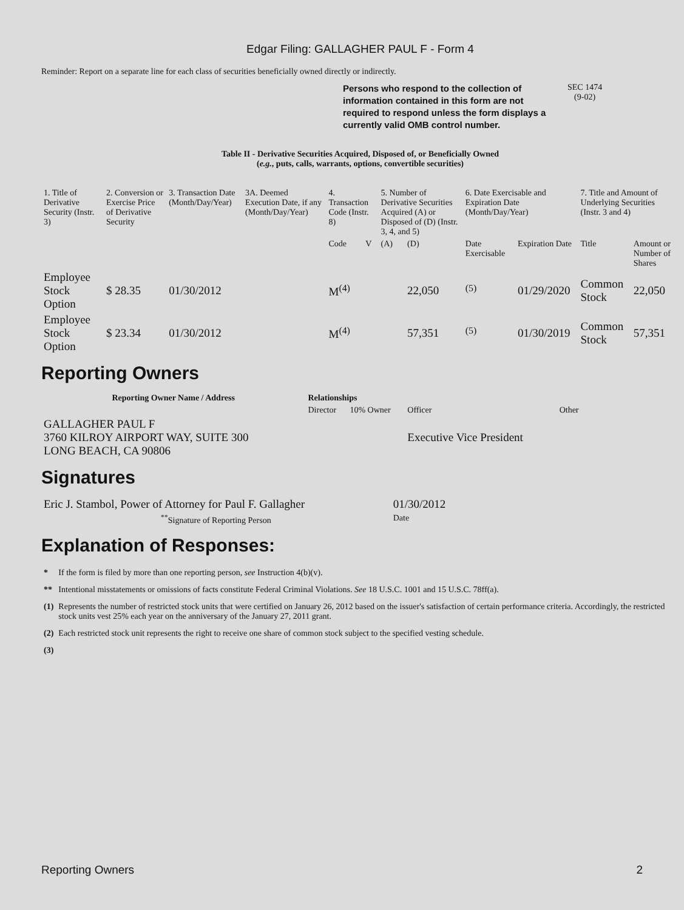Edgar Filing: GALLAGHER PAUL F - Form 4
Reminder: Report on a separate line for each class of securities beneficially owned directly or indirectly.
Persons who respond to the collection of information contained in this form are not required to respond unless the form displays a currently valid OMB control number.
SEC 1474
(9-02)
Table II - Derivative Securities Acquired, Disposed of, or Beneficially Owned
(e.g., puts, calls, warrants, options, convertible securities)
| 1. Title of Derivative Security (Instr. 3) | 2. Conversion or Exercise Price of Derivative Security | 3. Transaction Date (Month/Day/Year) | 3A. Deemed Execution Date, if any (Month/Day/Year) | 4. Transaction Code (Instr. 8) | | 5. Number of Derivative Securities Acquired (A) or Disposed of (D) (Instr. 3, 4, and 5) | | 6. Date Exercisable and Expiration Date (Month/Day/Year) | | 7. Title and Amount of Underlying Securities (Instr. 3 and 4) | |
| --- | --- | --- | --- | --- | --- | --- | --- | --- | --- | --- | --- |
| | | | | Code | V | (A) | (D) | Date Exercisable | Expiration Date | Title | Amount or Number of Shares |
| Employee Stock Option | $ 28.35 | 01/30/2012 | | M<sup>(4)</sup> | | | 22,050 | <sup>(5)</sup> | 01/29/2020 | Common Stock | 22,050 |
| Employee Stock Option | $ 23.34 | 01/30/2012 | | M<sup>(4)</sup> | | | 57,351 | <sup>(5)</sup> | 01/30/2019 | Common Stock | 57,351 |
Reporting Owners
| Reporting Owner Name / Address | Relationships | | | |
| --- | --- | --- | --- | --- |
| | Director | 10% Owner | Officer | Other |
| GALLAGHER PAUL F 3760 KILROY AIRPORT WAY, SUITE 300 LONG BEACH, CA 90806 | | | Executive Vice President | |
Signatures
| Eric J. Stambol, Power of Attorney for Paul F. Gallagher | 01/30/2012 |
| <sup>**</sup> Signature of Reporting Person | Date |
Explanation of Responses:
| * | If the form is filed by more than one reporting person, see Instruction 4(b)(v). |
| ** | Intentional misstatements or omissions of facts constitute Federal Criminal Violations. See 18 U.S.C. 1001 and 15 U.S.C. 78ff(a). |
| (1) | Represents the number of restricted stock units that were certified on January 26, 2012 based on the issuer's satisfaction of certain performance criteria. Accordingly, the restricted stock units vest 25% each year on the anniversary of the January 27, 2011 grant. |
| (2) | Each restricted stock unit represents the right to receive one share of common stock subject to the specified vesting schedule. |
| (3) | |
Reporting Owners 2